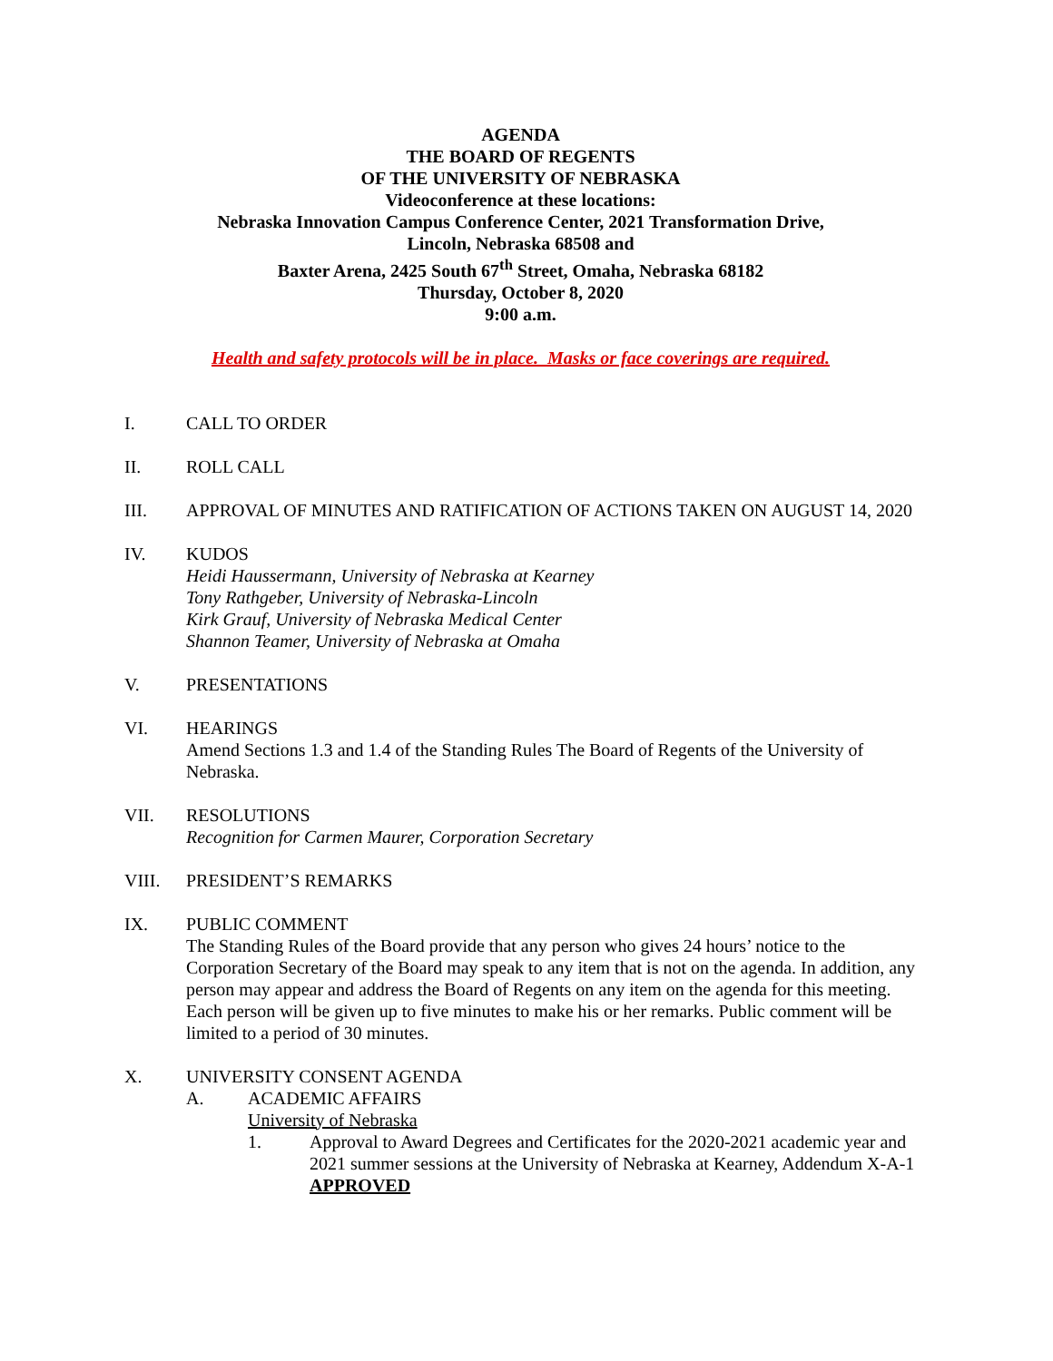AGENDA
THE BOARD OF REGENTS
OF THE UNIVERSITY OF NEBRASKA
Videoconference at these locations:
Nebraska Innovation Campus Conference Center, 2021 Transformation Drive,
Lincoln, Nebraska 68508 and
Baxter Arena, 2425 South 67<sup>th</sup> Street, Omaha, Nebraska 68182
Thursday, October 8, 2020
9:00 a.m.
Health and safety protocols will be in place. Masks or face coverings are required.
I. CALL TO ORDER
II. ROLL CALL
III. APPROVAL OF MINUTES AND RATIFICATION OF ACTIONS TAKEN ON AUGUST 14, 2020
IV. KUDOS
Heidi Haussermann, University of Nebraska at Kearney
Tony Rathgeber, University of Nebraska-Lincoln
Kirk Grauf, University of Nebraska Medical Center
Shannon Teamer, University of Nebraska at Omaha
V. PRESENTATIONS
VI. HEARINGS
Amend Sections 1.3 and 1.4 of the Standing Rules The Board of Regents of the University of Nebraska.
VII. RESOLUTIONS
Recognition for Carmen Maurer, Corporation Secretary
VIII. PRESIDENT’S REMARKS
IX. PUBLIC COMMENT
The Standing Rules of the Board provide that any person who gives 24 hours’ notice to the Corporation Secretary of the Board may speak to any item that is not on the agenda. In addition, any person may appear and address the Board of Regents on any item on the agenda for this meeting. Each person will be given up to five minutes to make his or her remarks. Public comment will be limited to a period of 30 minutes.
X. UNIVERSITY CONSENT AGENDA
A. ACADEMIC AFFAIRS
University of Nebraska
1. Approval to Award Degrees and Certificates for the 2020-2021 academic year and 2021 summer sessions at the University of Nebraska at Kearney, Addendum X-A-1 APPROVED